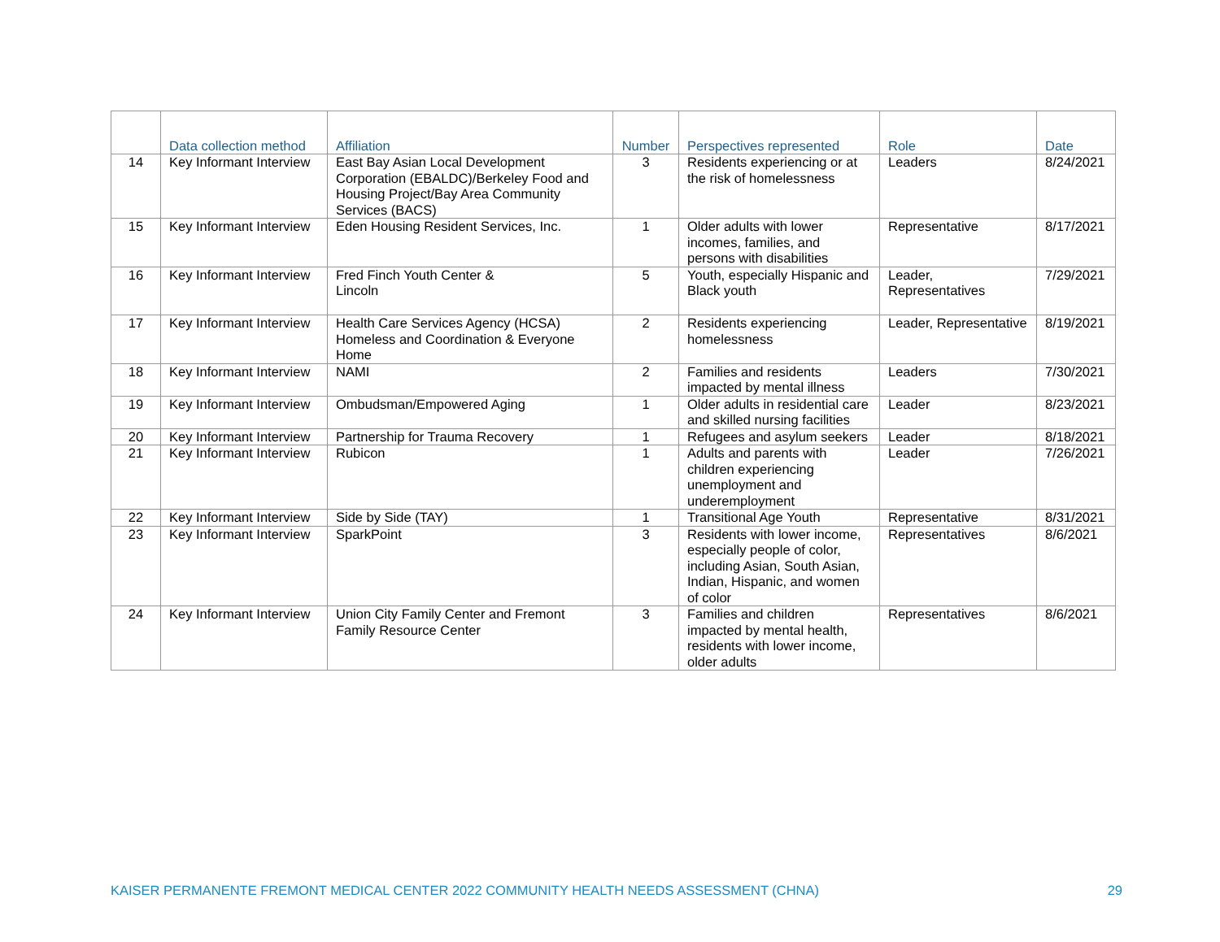| | Data collection method | Affiliation | Number | Perspectives represented | Role | Date |
| --- | --- | --- | --- | --- | --- | --- |
| 14 | Key Informant Interview | East Bay Asian Local Development Corporation (EBALDC)/Berkeley Food and Housing Project/Bay Area Community Services (BACS) | 3 | Residents experiencing or at the risk of homelessness | Leaders | 8/24/2021 |
| 15 | Key Informant Interview | Eden Housing Resident Services, Inc. | 1 | Older adults with lower incomes, families, and persons with disabilities | Representative | 8/17/2021 |
| 16 | Key Informant Interview | Fred Finch Youth Center & Lincoln | 5 | Youth, especially Hispanic and Black youth | Leader, Representatives | 7/29/2021 |
| 17 | Key Informant Interview | Health Care Services Agency (HCSA) Homeless and Coordination & Everyone Home | 2 | Residents experiencing homelessness | Leader, Representative | 8/19/2021 |
| 18 | Key Informant Interview | NAMI | 2 | Families and residents impacted by mental illness | Leaders | 7/30/2021 |
| 19 | Key Informant Interview | Ombudsman/Empowered Aging | 1 | Older adults in residential care and skilled nursing facilities | Leader | 8/23/2021 |
| 20 | Key Informant Interview | Partnership for Trauma Recovery | 1 | Refugees and asylum seekers | Leader | 8/18/2021 |
| 21 | Key Informant Interview | Rubicon | 1 | Adults and parents with children experiencing unemployment and underemployment | Leader | 7/26/2021 |
| 22 | Key Informant Interview | Side by Side (TAY) | 1 | Transitional Age Youth | Representative | 8/31/2021 |
| 23 | Key Informant Interview | SparkPoint | 3 | Residents with lower income, especially people of color, including Asian, South Asian, Indian, Hispanic, and women of color | Representatives | 8/6/2021 |
| 24 | Key Informant Interview | Union City Family Center and Fremont Family Resource Center | 3 | Families and children impacted by mental health, residents with lower income, older adults | Representatives | 8/6/2021 |
KAISER PERMANENTE FREMONT MEDICAL CENTER 2022 COMMUNITY HEALTH NEEDS ASSESSMENT (CHNA) 29